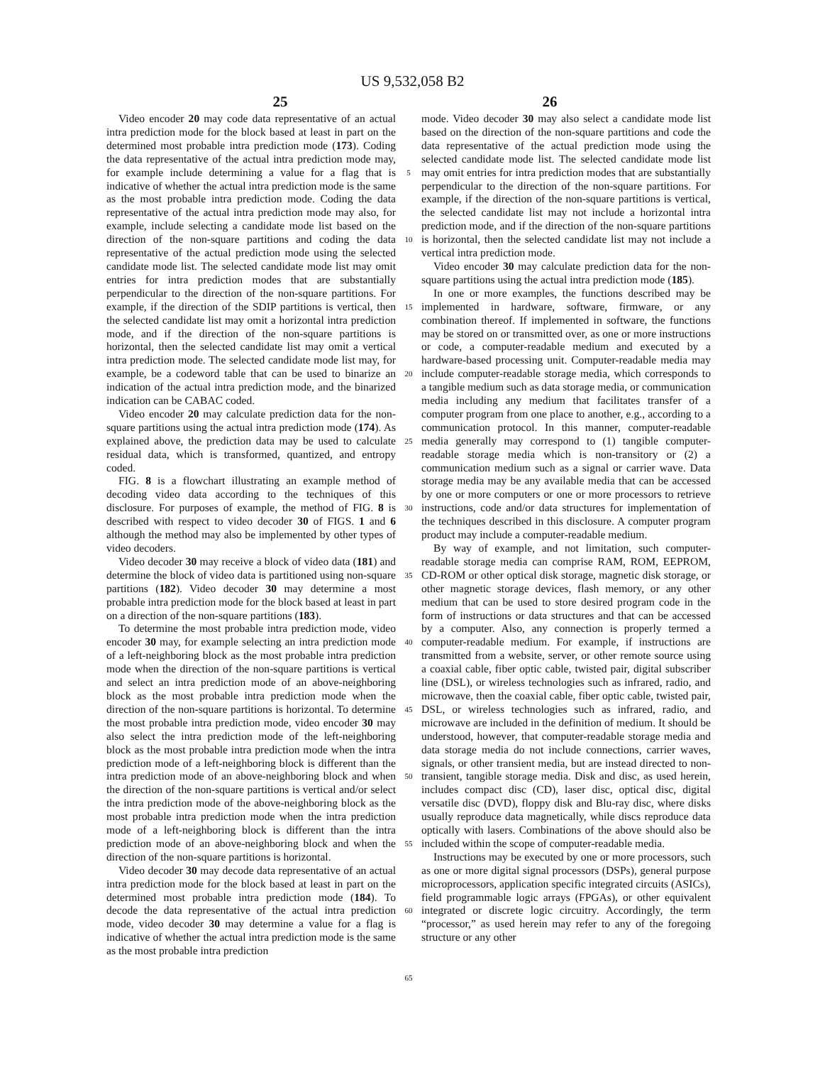US 9,532,058 B2
25 26
Video encoder 20 may code data representative of an actual intra prediction mode for the block based at least in part on the determined most probable intra prediction mode (173). Coding the data representative of the actual intra prediction mode may, for example include determining a value for a flag that is indicative of whether the actual intra prediction mode is the same as the most probable intra prediction mode. Coding the data representative of the actual intra prediction mode may also, for example, include selecting a candidate mode list based on the direction of the non-square partitions and coding the data representative of the actual prediction mode using the selected candidate mode list. The selected candidate mode list may omit entries for intra prediction modes that are substantially perpendicular to the direction of the non-square partitions. For example, if the direction of the SDIP partitions is vertical, then the selected candidate list may omit a horizontal intra prediction mode, and if the direction of the non-square partitions is horizontal, then the selected candidate list may omit a vertical intra prediction mode. The selected candidate mode list may, for example, be a codeword table that can be used to binarize an indication of the actual intra prediction mode, and the binarized indication can be CABAC coded.
Video encoder 20 may calculate prediction data for the non-square partitions using the actual intra prediction mode (174). As explained above, the prediction data may be used to calculate residual data, which is transformed, quantized, and entropy coded.
FIG. 8 is a flowchart illustrating an example method of decoding video data according to the techniques of this disclosure. For purposes of example, the method of FIG. 8 is described with respect to video decoder 30 of FIGS. 1 and 6 although the method may also be implemented by other types of video decoders.
Video decoder 30 may receive a block of video data (181) and determine the block of video data is partitioned using non-square partitions (182). Video decoder 30 may determine a most probable intra prediction mode for the block based at least in part on a direction of the non-square partitions (183).
To determine the most probable intra prediction mode, video encoder 30 may, for example selecting an intra prediction mode of a left-neighboring block as the most probable intra prediction mode when the direction of the non-square partitions is vertical and select an intra prediction mode of an above-neighboring block as the most probable intra prediction mode when the direction of the non-square partitions is horizontal. To determine the most probable intra prediction mode, video encoder 30 may also select the intra prediction mode of the left-neighboring block as the most probable intra prediction mode when the intra prediction mode of a left-neighboring block is different than the intra prediction mode of an above-neighboring block and when the direction of the non-square partitions is vertical and/or select the intra prediction mode of the above-neighboring block as the most probable intra prediction mode when the intra prediction mode of a left-neighboring block is different than the intra prediction mode of an above-neighboring block and when the direction of the non-square partitions is horizontal.
Video decoder 30 may decode data representative of an actual intra prediction mode for the block based at least in part on the determined most probable intra prediction mode (184). To decode the data representative of the actual intra prediction mode, video decoder 30 may determine a value for a flag is indicative of whether the actual intra prediction mode is the same as the most probable intra prediction
5
10
15
20
25
30
35
40
45
50
55
60
65
mode. Video decoder 30 may also select a candidate mode list based on the direction of the non-square partitions and code the data representative of the actual prediction mode using the selected candidate mode list. The selected candidate mode list may omit entries for intra prediction modes that are substantially perpendicular to the direction of the non-square partitions. For example, if the direction of the non-square partitions is vertical, the selected candidate list may not include a horizontal intra prediction mode, and if the direction of the non-square partitions is horizontal, then the selected candidate list may not include a vertical intra prediction mode.
Video encoder 30 may calculate prediction data for the non-square partitions using the actual intra prediction mode (185).
In one or more examples, the functions described may be implemented in hardware, software, firmware, or any combination thereof. If implemented in software, the functions may be stored on or transmitted over, as one or more instructions or code, a computer-readable medium and executed by a hardware-based processing unit. Computer-readable media may include computer-readable storage media, which corresponds to a tangible medium such as data storage media, or communication media including any medium that facilitates transfer of a computer program from one place to another, e.g., according to a communication protocol. In this manner, computer-readable media generally may correspond to (1) tangible computer-readable storage media which is non-transitory or (2) a communication medium such as a signal or carrier wave. Data storage media may be any available media that can be accessed by one or more computers or one or more processors to retrieve instructions, code and/or data structures for implementation of the techniques described in this disclosure. A computer program product may include a computer-readable medium.
By way of example, and not limitation, such computer-readable storage media can comprise RAM, ROM, EEPROM, CD-ROM or other optical disk storage, magnetic disk storage, or other magnetic storage devices, flash memory, or any other medium that can be used to store desired program code in the form of instructions or data structures and that can be accessed by a computer. Also, any connection is properly termed a computer-readable medium. For example, if instructions are transmitted from a website, server, or other remote source using a coaxial cable, fiber optic cable, twisted pair, digital subscriber line (DSL), or wireless technologies such as infrared, radio, and microwave, then the coaxial cable, fiber optic cable, twisted pair, DSL, or wireless technologies such as infrared, radio, and microwave are included in the definition of medium. It should be understood, however, that computer-readable storage media and data storage media do not include connections, carrier waves, signals, or other transient media, but are instead directed to non-transient, tangible storage media. Disk and disc, as used herein, includes compact disc (CD), laser disc, optical disc, digital versatile disc (DVD), floppy disk and Blu-ray disc, where disks usually reproduce data magnetically, while discs reproduce data optically with lasers. Combinations of the above should also be included within the scope of computer-readable media.
Instructions may be executed by one or more processors, such as one or more digital signal processors (DSPs), general purpose microprocessors, application specific integrated circuits (ASICs), field programmable logic arrays (FPGAs), or other equivalent integrated or discrete logic circuitry. Accordingly, the term “processor,” as used herein may refer to any of the foregoing structure or any other